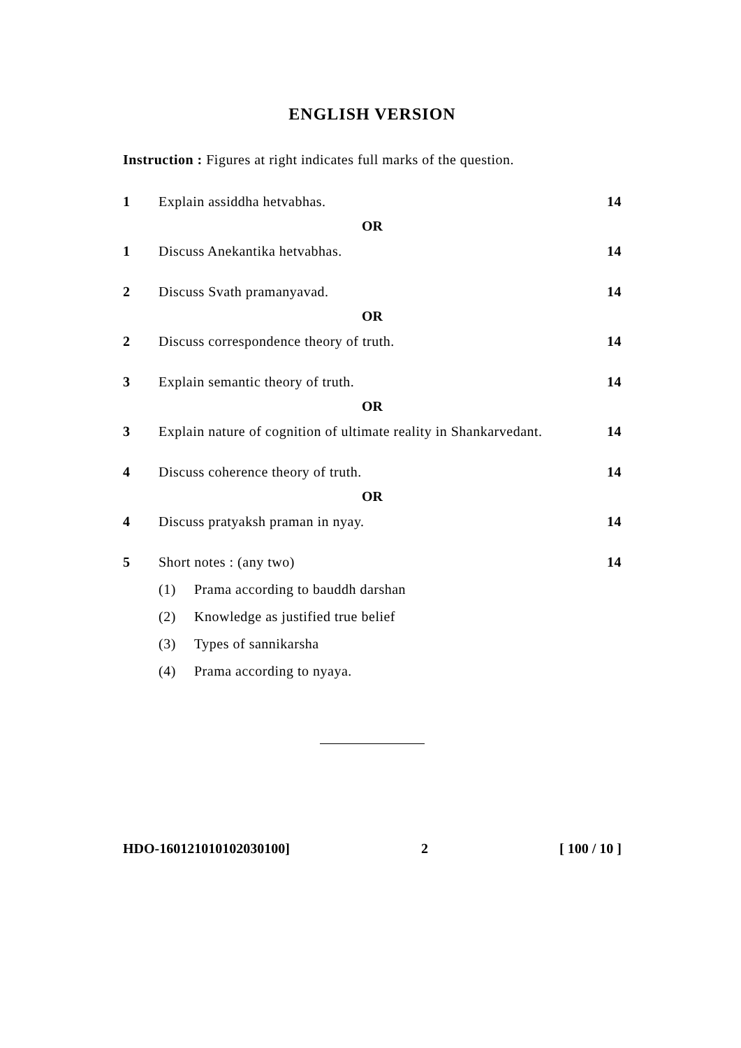ENGLISH VERSION
Instruction : Figures at right indicates full marks of the question.
1 Explain assiddha hetvabhas. 14
OR
1 Discuss Anekantika hetvabhas. 14
2 Discuss Svath pramanyavad. 14
OR
2 Discuss correspondence theory of truth. 14
3 Explain semantic theory of truth. 14
OR
3 Explain nature of cognition of ultimate reality in Shankarvedant. 14
4 Discuss coherence theory of truth. 14
OR
4 Discuss pratyaksh praman in nyay. 14
5 Short notes : (any two) 14
(1) Prama according to bauddh darshan
(2) Knowledge as justified true belief
(3) Types of sannikarsha
(4) Prama according to nyaya.
HDO-16012101010203010​0] 2 [ 100 / 10 ]